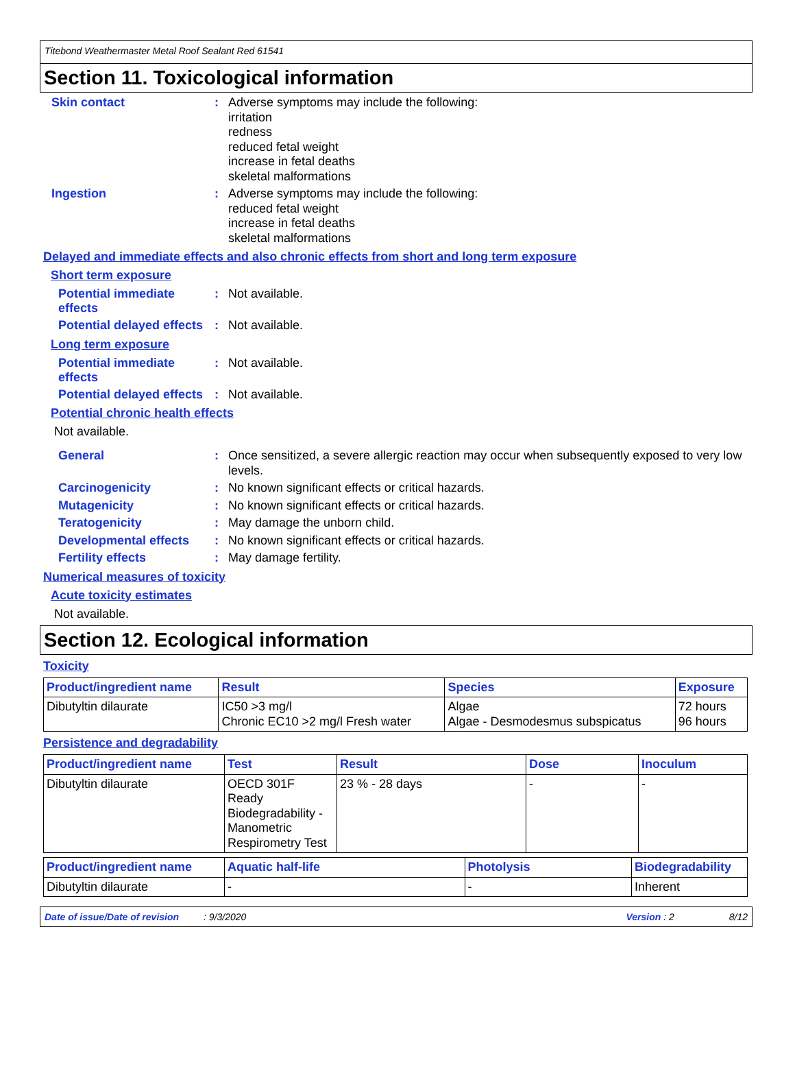Titebond Weathermaster Metal Roof Sealant Red 61541
Section 11. Toxicological information
Skin contact :
Adverse symptoms may include the following:
irritation
redness
reduced fetal weight
increase in fetal deaths
skeletal malformations
Ingestion :
Adverse symptoms may include the following:
reduced fetal weight
increase in fetal deaths
skeletal malformations
Delayed and immediate effects and also chronic effects from short and long term exposure
Short term exposure
Potential immediate effects
:
Not available.
Potential delayed effects
:
Not available.
Long term exposure
Potential immediate effects
:
Not available.
Potential delayed effects
:
Not available.
Potential chronic health effects
Not available.
General :
Once sensitized, a severe allergic reaction may occur when subsequently exposed to very low levels.
Carcinogenicity :
No known significant effects or critical hazards.
Mutagenicity :
No known significant effects or critical hazards.
Teratogenicity :
May damage the unborn child.
Developmental effects :
No known significant effects or critical hazards.
Fertility effects :
May damage fertility.
Numerical measures of toxicity
Acute toxicity estimates
Not available.
Section 12. Ecological information
Toxicity
| Product/ingredient name | Result | Species | Exposure |
| --- | --- | --- | --- |
| Dibutyltin dilaurate | IC50 >3 mg/l Chronic EC10 >2 mg/l Fresh water | Algae Algae - Desmodesmus subspicatus | 72 hours 96 hours |
Persistence and degradability
| Product/ingredient name | Test | Result | Dose | Inoculum |
| --- | --- | --- | --- | --- |
| Dibutyltin dilaurate | OECD 301F Ready Biodegradability - Manometric Respirometry Test | 23 % - 28 days | - | - |
| Product/ingredient name | Aquatic half-life | Photolysis | Biodegradability |
| --- | --- | --- | --- |
| Dibutyltin dilaurate | - | - | Inherent |
Date of issue/Date of revision: 9/3/2020 Version : 2 8/12